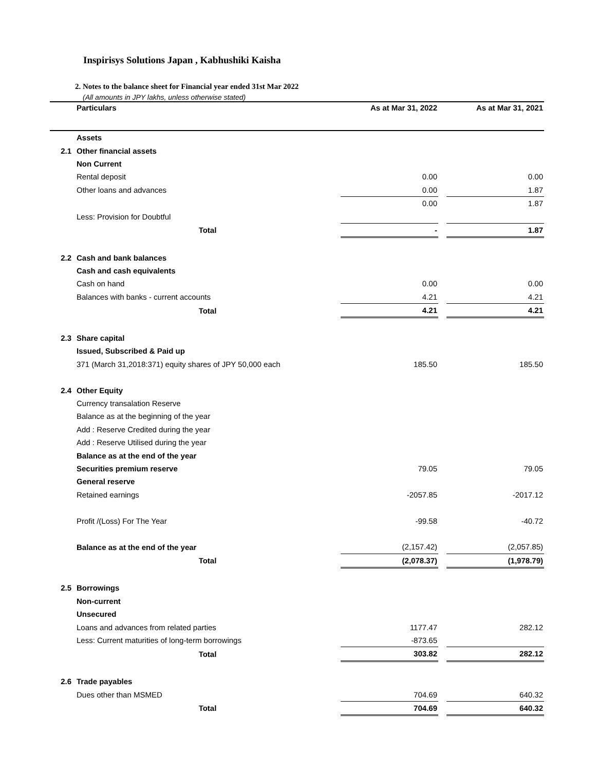Inspirisys Solutions Japan , Kabhushiki Kaisha
2. Notes to the balance sheet for Financial year ended 31st Mar 2022
(All amounts in JPY lakhs, unless otherwise stated)
| | Particulars | As at Mar 31, 2022 | | As at Mar 31, 2021 |
| --- | --- | --- | --- | --- |
| | Assets | | | |
| 2.1 | Other financial assets | | | |
| | Non Current | | | |
| | Rental deposit | 0.00 | | 0.00 |
| | Other loans and advances | 0.00 | | 1.87 |
| | | 0.00 | | 1.87 |
| | Less: Provision for Doubtful | | | |
| | Total | - | | 1.87 |
| 2.2 | Cash and bank balances | | | |
| | Cash and cash equivalents | | | |
| | Cash on hand | 0.00 | | 0.00 |
| | Balances with banks - current accounts | 4.21 | | 4.21 |
| | Total | 4.21 | | 4.21 |
| 2.3 | Share capital | | | |
| | Issued, Subscribed & Paid up | | | |
| | 371 (March 31,2018:371) equity shares of JPY 50,000 each | 185.50 | | 185.50 |
| 2.4 | Other Equity | | | |
| | Currency transalation Reserve | | | |
| | Balance as at the beginning of the year | | | |
| | Add : Reserve Credited during the year | | | |
| | Add : Reserve Utilised during the year | | | |
| | Balance as at the end of the year | | | |
| | Securities premium reserve | 79.05 | | 79.05 |
| | General reserve | | | |
| | Retained earnings | -2057.85 | | -2017.12 |
| | Profit /(Loss) For The Year | -99.58 | | -40.72 |
| | Balance as at the end of the year | (2,157.42) | | (2,057.85) |
| | Total | (2,078.37) | | (1,978.79) |
| 2.5 | Borrowings | | | |
| | Non-current | | | |
| | Unsecured | | | |
| | Loans and advances from related parties | 1177.47 | | 282.12 |
| | Less: Current maturities of long-term borrowings | -873.65 | | |
| | Total | 303.82 | | 282.12 |
| 2.6 | Trade payables | | | |
| | Dues other than MSMED | 704.69 | | 640.32 |
| | Total | 704.69 | | 640.32 |